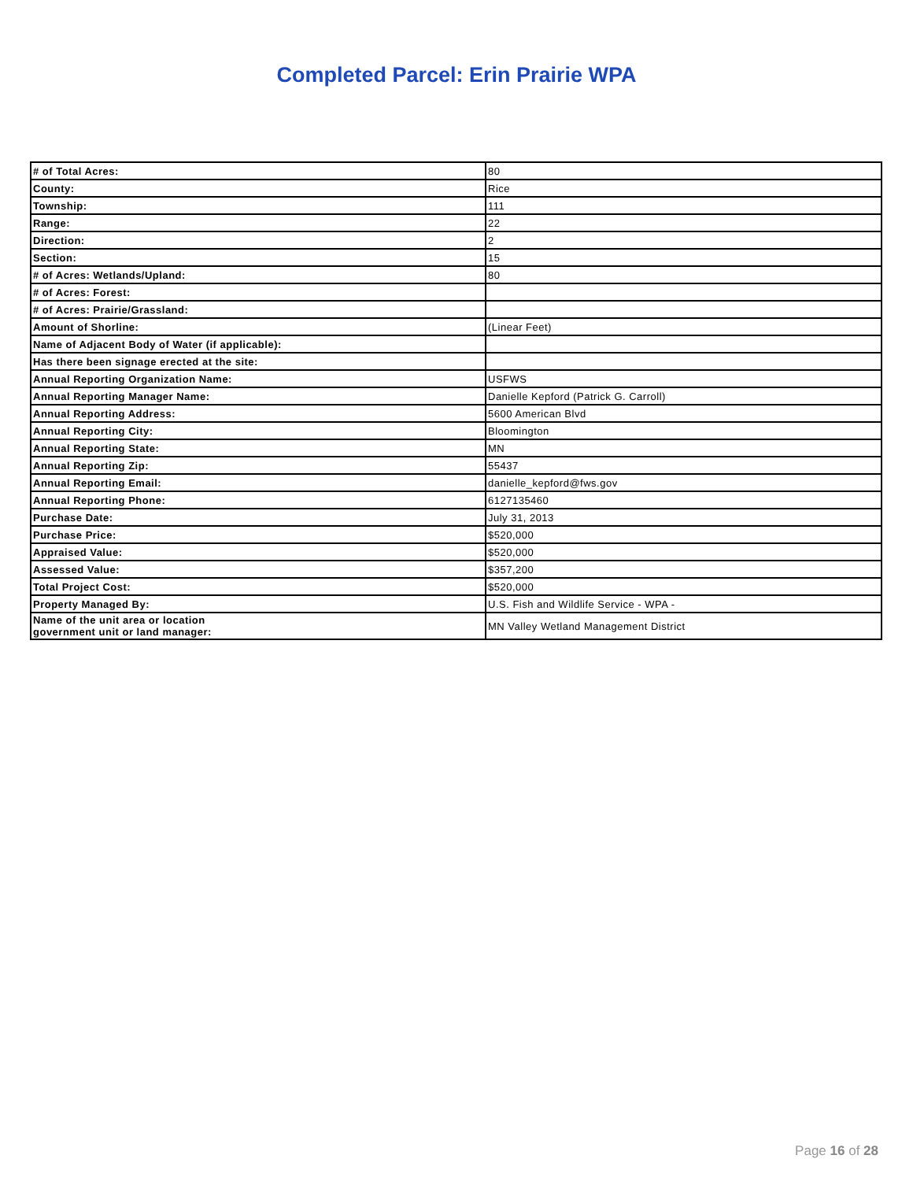Completed Parcel: Erin Prairie WPA
| # of Total Acres: | 80 |
| County: | Rice |
| Township: | 111 |
| Range: | 22 |
| Direction: | 2 |
| Section: | 15 |
| # of Acres: Wetlands/Upland: | 80 |
| # of Acres: Forest: | |
| # of Acres: Prairie/Grassland: | |
| Amount of Shorline: | (Linear Feet) |
| Name of Adjacent Body of Water (if applicable): | |
| Has there been signage erected at the site: | |
| Annual Reporting Organization Name: | USFWS |
| Annual Reporting Manager Name: | Danielle Kepford (Patrick G. Carroll) |
| Annual Reporting Address: | 5600 American Blvd |
| Annual Reporting City: | Bloomington |
| Annual Reporting State: | MN |
| Annual Reporting Zip: | 55437 |
| Annual Reporting Email: | danielle_kepford@fws.gov |
| Annual Reporting Phone: | 6127135460 |
| Purchase Date: | July 31, 2013 |
| Purchase Price: | $520,000 |
| Appraised Value: | $520,000 |
| Assessed Value: | $357,200 |
| Total Project Cost: | $520,000 |
| Property Managed By: | U.S. Fish and Wildlife Service - WPA - |
| Name of the unit area or location government unit or land manager: | MN Valley Wetland Management District |
Page 16 of 28